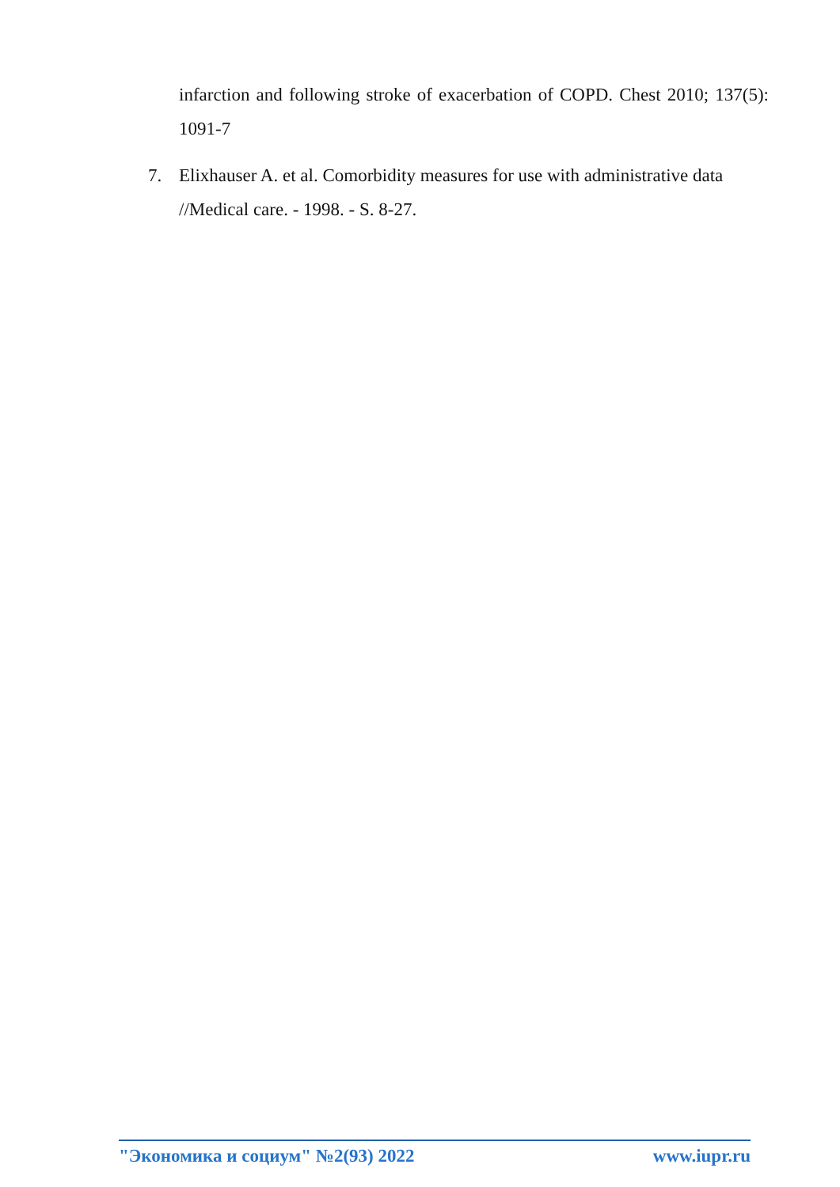infarction and following stroke of exacerbation of COPD. Chest 2010; 137(5): 1091-7
7. Elixhauser A. et al. Comorbidity measures for use with administrative data //Medical care. - 1998. - S. 8-27.
"Экономика и социум" №2(93) 2022 www.iupr.ru